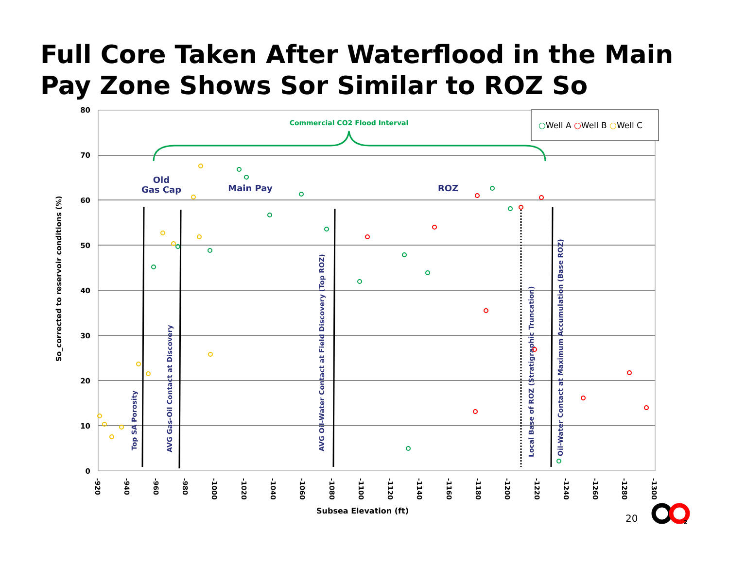Full Core Taken After Waterflood in the Main Pay Zone Shows Sor Similar to ROZ So
80
70
60
50
40
30
20
10
0
-920
-940
-960
-980
-1000
-1020
-1040
-1060
-1080
-1100
-1120
-1140
-1160
-1180
-1200
-1220
-1240
-1260
-1280
-1300
Subsea Elevation (ft)
So_corrected to reservoir conditions (%)
○Well A ○Well B ○Well C
Commercial CO2 Flood Interval
Old
Gas Cap
Main Pay
ROZ
Top SA Porosity
AVG Gas-Oil Contact at Discovery
AVG Oil-Water Contact at Field Discovery (Top ROZ)
Local Base of ROZ (Stratigraphic Truncation)
Oil-Water Contact at Maximum Accumulation (Base ROZ)
2
20